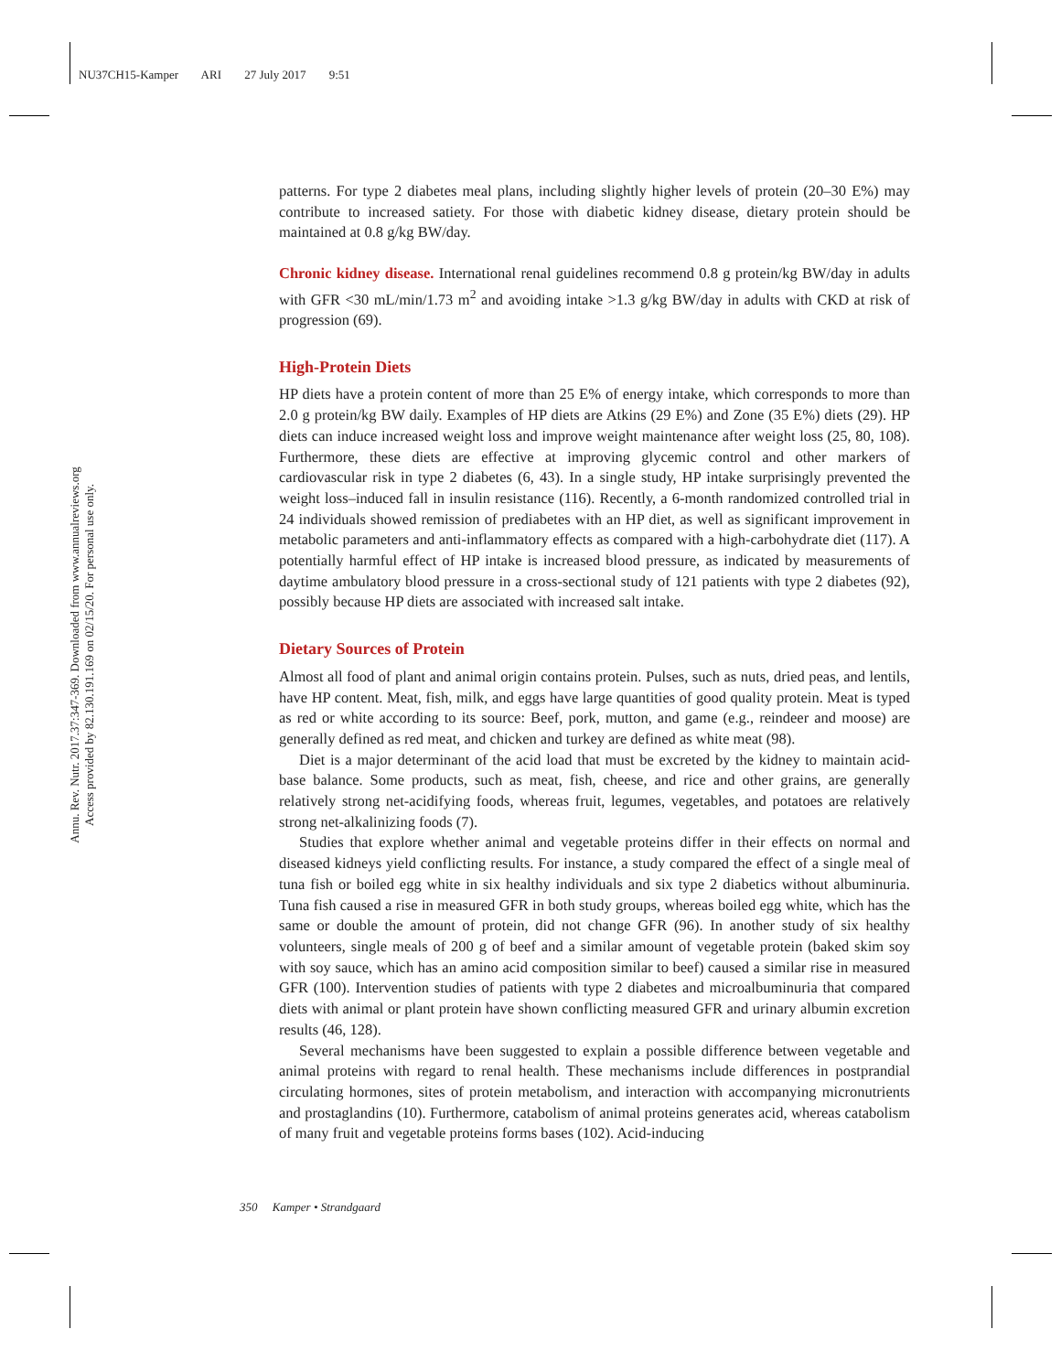NU37CH15-Kamper ARI 27 July 2017 9:51
Annu. Rev. Nutr. 2017.37:347-369. Downloaded from www.annualreviews.org
Access provided by 82.130.191.169 on 02/15/20. For personal use only.
patterns. For type 2 diabetes meal plans, including slightly higher levels of protein (20–30 E%) may contribute to increased satiety. For those with diabetic kidney disease, dietary protein should be maintained at 0.8 g/kg BW/day.
Chronic kidney disease. International renal guidelines recommend 0.8 g protein/kg BW/day in adults with GFR <30 mL/min/1.73 m<sup>2</sup> and avoiding intake >1.3 g/kg BW/day in adults with CKD at risk of progression (69).
High-Protein Diets
HP diets have a protein content of more than 25 E% of energy intake, which corresponds to more than 2.0 g protein/kg BW daily. Examples of HP diets are Atkins (29 E%) and Zone (35 E%) diets (29). HP diets can induce increased weight loss and improve weight maintenance after weight loss (25, 80, 108). Furthermore, these diets are effective at improving glycemic control and other markers of cardiovascular risk in type 2 diabetes (6, 43). In a single study, HP intake surprisingly prevented the weight loss–induced fall in insulin resistance (116). Recently, a 6-month randomized controlled trial in 24 individuals showed remission of prediabetes with an HP diet, as well as significant improvement in metabolic parameters and anti-inflammatory effects as compared with a high-carbohydrate diet (117). A potentially harmful effect of HP intake is increased blood pressure, as indicated by measurements of daytime ambulatory blood pressure in a cross-sectional study of 121 patients with type 2 diabetes (92), possibly because HP diets are associated with increased salt intake.
Dietary Sources of Protein
Almost all food of plant and animal origin contains protein. Pulses, such as nuts, dried peas, and lentils, have HP content. Meat, fish, milk, and eggs have large quantities of good quality protein. Meat is typed as red or white according to its source: Beef, pork, mutton, and game (e.g., reindeer and moose) are generally defined as red meat, and chicken and turkey are defined as white meat (98).
Diet is a major determinant of the acid load that must be excreted by the kidney to maintain acid-base balance. Some products, such as meat, fish, cheese, and rice and other grains, are generally relatively strong net-acidifying foods, whereas fruit, legumes, vegetables, and potatoes are relatively strong net-alkalinizing foods (7).
Studies that explore whether animal and vegetable proteins differ in their effects on normal and diseased kidneys yield conflicting results. For instance, a study compared the effect of a single meal of tuna fish or boiled egg white in six healthy individuals and six type 2 diabetics without albuminuria. Tuna fish caused a rise in measured GFR in both study groups, whereas boiled egg white, which has the same or double the amount of protein, did not change GFR (96). In another study of six healthy volunteers, single meals of 200 g of beef and a similar amount of vegetable protein (baked skim soy with soy sauce, which has an amino acid composition similar to beef) caused a similar rise in measured GFR (100). Intervention studies of patients with type 2 diabetes and microalbuminuria that compared diets with animal or plant protein have shown conflicting measured GFR and urinary albumin excretion results (46, 128).
Several mechanisms have been suggested to explain a possible difference between vegetable and animal proteins with regard to renal health. These mechanisms include differences in postprandial circulating hormones, sites of protein metabolism, and interaction with accompanying micronutrients and prostaglandins (10). Furthermore, catabolism of animal proteins generates acid, whereas catabolism of many fruit and vegetable proteins forms bases (102). Acid-inducing
350 Kamper • Strandgaard